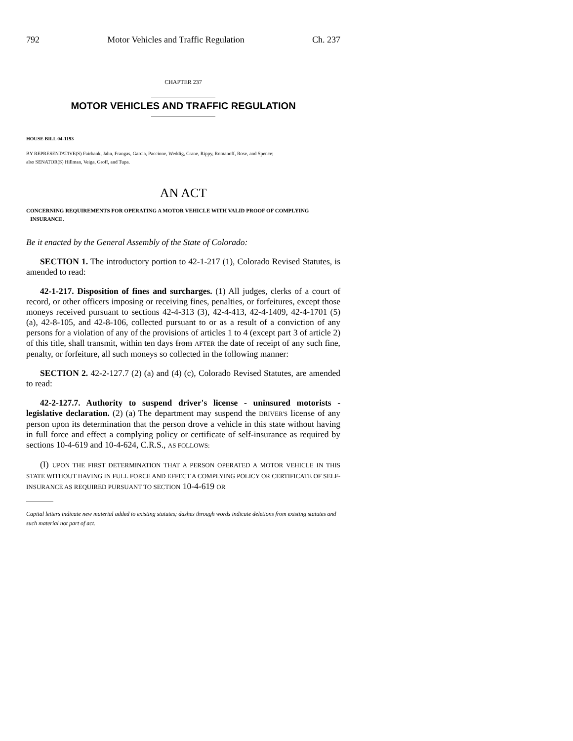792 Motor Vehicles and Traffic Regulation Ch. 237
CHAPTER 237
MOTOR VEHICLES AND TRAFFIC REGULATION
HOUSE BILL 04-1193
BY REPRESENTATIVE(S) Fairbank, Jahn, Frangas, Garcia, Paccione, Weddig, Crane, Rippy, Romanoff, Rose, and Spence;
also SENATOR(S) Hillman, Veiga, Groff, and Tupa.
AN ACT
CONCERNING REQUIREMENTS FOR OPERATING A MOTOR VEHICLE WITH VALID PROOF OF COMPLYING
INSURANCE.
Be it enacted by the General Assembly of the State of Colorado:
SECTION 1. The introductory portion to 42-1-217 (1), Colorado Revised Statutes, is amended to read:
42-1-217. Disposition of fines and surcharges. (1) All judges, clerks of a court of record, or other officers imposing or receiving fines, penalties, or forfeitures, except those moneys received pursuant to sections 42-4-313 (3), 42-4-413, 42-4-1409, 42-4-1701 (5) (a), 42-8-105, and 42-8-106, collected pursuant to or as a result of a conviction of any persons for a violation of any of the provisions of articles 1 to 4 (except part 3 of article 2) of this title, shall transmit, within ten days from AFTER the date of receipt of any such fine, penalty, or forfeiture, all such moneys so collected in the following manner:
SECTION 2. 42-2-127.7 (2) (a) and (4) (c), Colorado Revised Statutes, are amended to read:
42-2-127.7. Authority to suspend driver's license - uninsured motorists - legislative declaration. (2) (a) The department may suspend the DRIVER'S license of any person upon its determination that the person drove a vehicle in this state without having in full force and effect a complying policy or certificate of self-insurance as required by sections 10-4-619 and 10-4-624, C.R.S., AS FOLLOWS:
(I) UPON THE FIRST DETERMINATION THAT A PERSON OPERATED A MOTOR VEHICLE IN THIS STATE WITHOUT HAVING IN FULL FORCE AND EFFECT A COMPLYING POLICY OR CERTIFICATE OF SELF-INSURANCE AS REQUIRED PURSUANT TO SECTION 10-4-619 OR
Capital letters indicate new material added to existing statutes; dashes through words indicate deletions from existing statutes and such material not part of act.